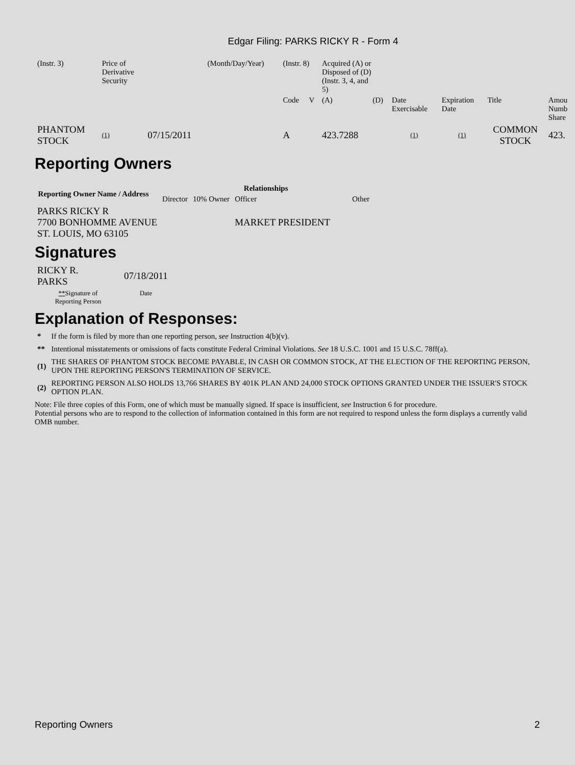Edgar Filing: PARKS RICKY R - Form 4
| (Instr. 3) | Price of Derivative Security | | (Month/Day/Year) | (Instr. 8) | | Acquired (A) or Disposed of (D) (Instr. 3, 4, and 5) | | | | | |
| | | | | Code | V | (A) | (D) | Date Exercisable | Expiration Date | Title | Amou Numb Share |
| PHANTOM STOCK | (1) | 07/15/2011 | | A | | 423.7288 | | (1) | (1) | COMMON STOCK | 423. |
Reporting Owners
| Reporting Owner Name / Address | Relationships | | | |
| --- | --- | --- | --- | --- |
| | Director | 10% Owner | Officer | Other |
| PARKS RICKY R 7700 BONHOMME AVENUE ST. LOUIS, MO 63105 | | | MARKET PRESIDENT | |
Signatures
| RICKY R. PARKS | 07/18/2011 |
| ** Signature of Reporting Person | Date |
Explanation of Responses:
| * | If the form is filed by more than one reporting person, see Instruction 4(b)(v). |
| ** | Intentional misstatements or omissions of facts constitute Federal Criminal Violations. See 18 U.S.C. 1001 and 15 U.S.C. 78ff(a). |
| (1) | THE SHARES OF PHANTOM STOCK BECOME PAYABLE, IN CASH OR COMMON STOCK, AT THE ELECTION OF THE REPORTING PERSON, UPON THE REPORTING PERSON'S TERMINATION OF SERVICE. |
| (2) | REPORTING PERSON ALSO HOLDS 13,766 SHARES BY 401K PLAN AND 24,000 STOCK OPTIONS GRANTED UNDER THE ISSUER'S STOCK OPTION PLAN. |
Note: File three copies of this Form, one of which must be manually signed. If space is insufficient, see Instruction 6 for procedure.
Potential persons who are to respond to the collection of information contained in this form are not required to respond unless the form displays a currently valid OMB number.
Reporting Owners 2